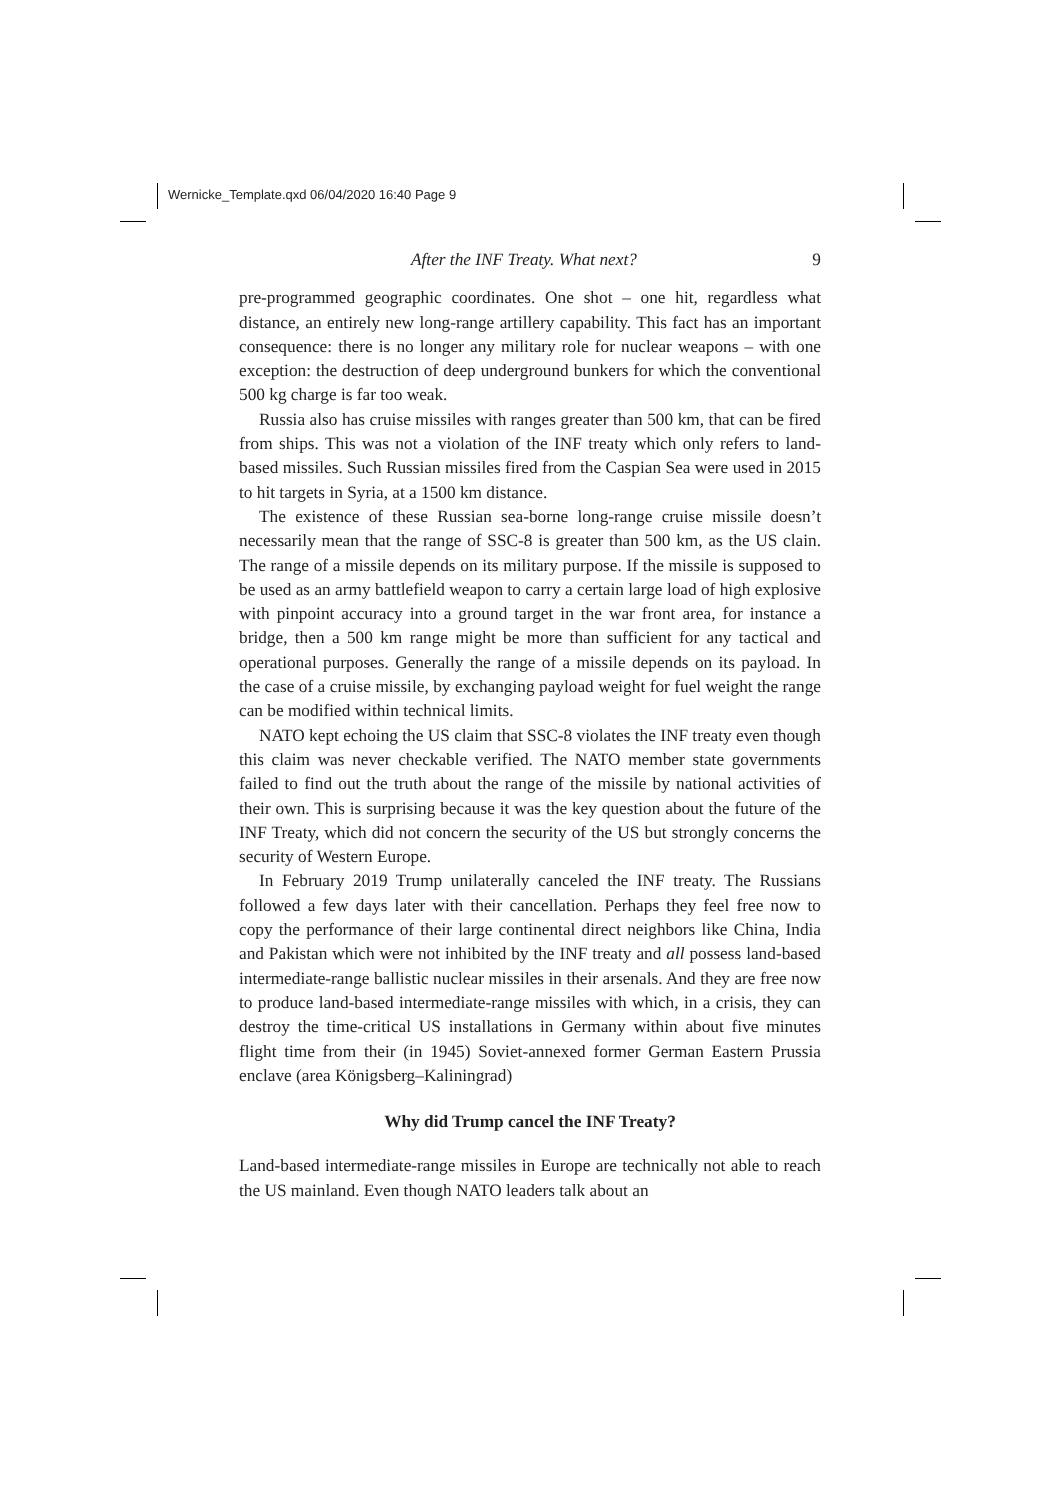Wernicke_Template.qxd 06/04/2020 16:40 Page 9
After the INF Treaty. What next? 9
pre-programmed geographic coordinates. One shot – one hit, regardless what distance, an entirely new long-range artillery capability. This fact has an important consequence: there is no longer any military role for nuclear weapons – with one exception: the destruction of deep underground bunkers for which the conventional 500 kg charge is far too weak.
Russia also has cruise missiles with ranges greater than 500 km, that can be fired from ships. This was not a violation of the INF treaty which only refers to land-based missiles. Such Russian missiles fired from the Caspian Sea were used in 2015 to hit targets in Syria, at a 1500 km distance.
The existence of these Russian sea-borne long-range cruise missile doesn’t necessarily mean that the range of SSC-8 is greater than 500 km, as the US clain. The range of a missile depends on its military purpose. If the missile is supposed to be used as an army battlefield weapon to carry a certain large load of high explosive with pinpoint accuracy into a ground target in the war front area, for instance a bridge, then a 500 km range might be more than sufficient for any tactical and operational purposes. Generally the range of a missile depends on its payload. In the case of a cruise missile, by exchanging payload weight for fuel weight the range can be modified within technical limits.
NATO kept echoing the US claim that SSC-8 violates the INF treaty even though this claim was never checkable verified. The NATO member state governments failed to find out the truth about the range of the missile by national activities of their own. This is surprising because it was the key question about the future of the INF Treaty, which did not concern the security of the US but strongly concerns the security of Western Europe.
In February 2019 Trump unilaterally canceled the INF treaty. The Russians followed a few days later with their cancellation. Perhaps they feel free now to copy the performance of their large continental direct neighbors like China, India and Pakistan which were not inhibited by the INF treaty and all possess land-based intermediate-range ballistic nuclear missiles in their arsenals. And they are free now to produce land-based intermediate-range missiles with which, in a crisis, they can destroy the time-critical US installations in Germany within about five minutes flight time from their (in 1945) Soviet-annexed former German Eastern Prussia enclave (area Königsberg–Kaliningrad)
Why did Trump cancel the INF Treaty?
Land-based intermediate-range missiles in Europe are technically not able to reach the US mainland. Even though NATO leaders talk about an